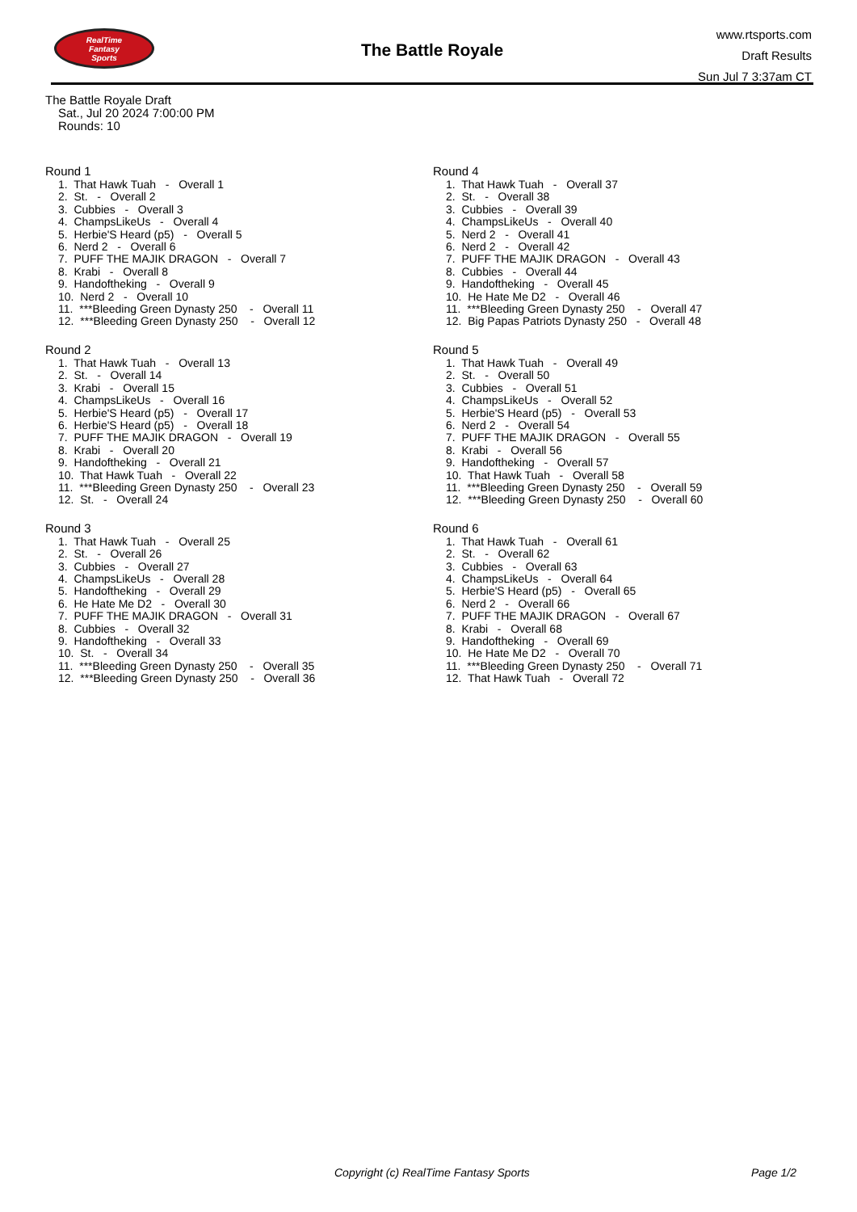RealTime
Fantasy
Sports
The Battle Royale
www.rtsports.com
Draft Results
Sun Jul 7 3:37am CT
The Battle Royale Draft
Sat., Jul 20 2024 7:00:00 PM
Rounds: 10
Round 1
1. That Hawk Tuah - Overall 1
2. St. - Overall 2
3. Cubbies - Overall 3
4. ChampsLikeUs - Overall 4
5. Herbie'S Heard (p5) - Overall 5
6. Nerd 2 - Overall 6
7. PUFF THE MAJIK DRAGON - Overall 7
8. Krabi - Overall 8
9. Handoftheking - Overall 9
10. Nerd 2 - Overall 10
11. ***Bleeding Green Dynasty 250 - Overall 11
12. ***Bleeding Green Dynasty 250 - Overall 12
Round 2
1. That Hawk Tuah - Overall 13
2. St. - Overall 14
3. Krabi - Overall 15
4. ChampsLikeUs - Overall 16
5. Herbie'S Heard (p5) - Overall 17
6. Herbie'S Heard (p5) - Overall 18
7. PUFF THE MAJIK DRAGON - Overall 19
8. Krabi - Overall 20
9. Handoftheking - Overall 21
10. That Hawk Tuah - Overall 22
11. ***Bleeding Green Dynasty 250 - Overall 23
12. St. - Overall 24
Round 3
1. That Hawk Tuah - Overall 25
2. St. - Overall 26
3. Cubbies - Overall 27
4. ChampsLikeUs - Overall 28
5. Handoftheking - Overall 29
6. He Hate Me D2 - Overall 30
7. PUFF THE MAJIK DRAGON - Overall 31
8. Cubbies - Overall 32
9. Handoftheking - Overall 33
10. St. - Overall 34
11. ***Bleeding Green Dynasty 250 - Overall 35
12. ***Bleeding Green Dynasty 250 - Overall 36
Round 4
1. That Hawk Tuah - Overall 37
2. St. - Overall 38
3. Cubbies - Overall 39
4. ChampsLikeUs - Overall 40
5. Nerd 2 - Overall 41
6. Nerd 2 - Overall 42
7. PUFF THE MAJIK DRAGON - Overall 43
8. Cubbies - Overall 44
9. Handoftheking - Overall 45
10. He Hate Me D2 - Overall 46
11. ***Bleeding Green Dynasty 250 - Overall 47
12. Big Papas Patriots Dynasty 250 - Overall 48
Round 5
1. That Hawk Tuah - Overall 49
2. St. - Overall 50
3. Cubbies - Overall 51
4. ChampsLikeUs - Overall 52
5. Herbie'S Heard (p5) - Overall 53
6. Nerd 2 - Overall 54
7. PUFF THE MAJIK DRAGON - Overall 55
8. Krabi - Overall 56
9. Handoftheking - Overall 57
10. That Hawk Tuah - Overall 58
11. ***Bleeding Green Dynasty 250 - Overall 59
12. ***Bleeding Green Dynasty 250 - Overall 60
Round 6
1. That Hawk Tuah - Overall 61
2. St. - Overall 62
3. Cubbies - Overall 63
4. ChampsLikeUs - Overall 64
5. Herbie'S Heard (p5) - Overall 65
6. Nerd 2 - Overall 66
7. PUFF THE MAJIK DRAGON - Overall 67
8. Krabi - Overall 68
9. Handoftheking - Overall 69
10. He Hate Me D2 - Overall 70
11. ***Bleeding Green Dynasty 250 - Overall 71
12. That Hawk Tuah - Overall 72
Copyright (c) RealTime Fantasy Sports Page 1/2